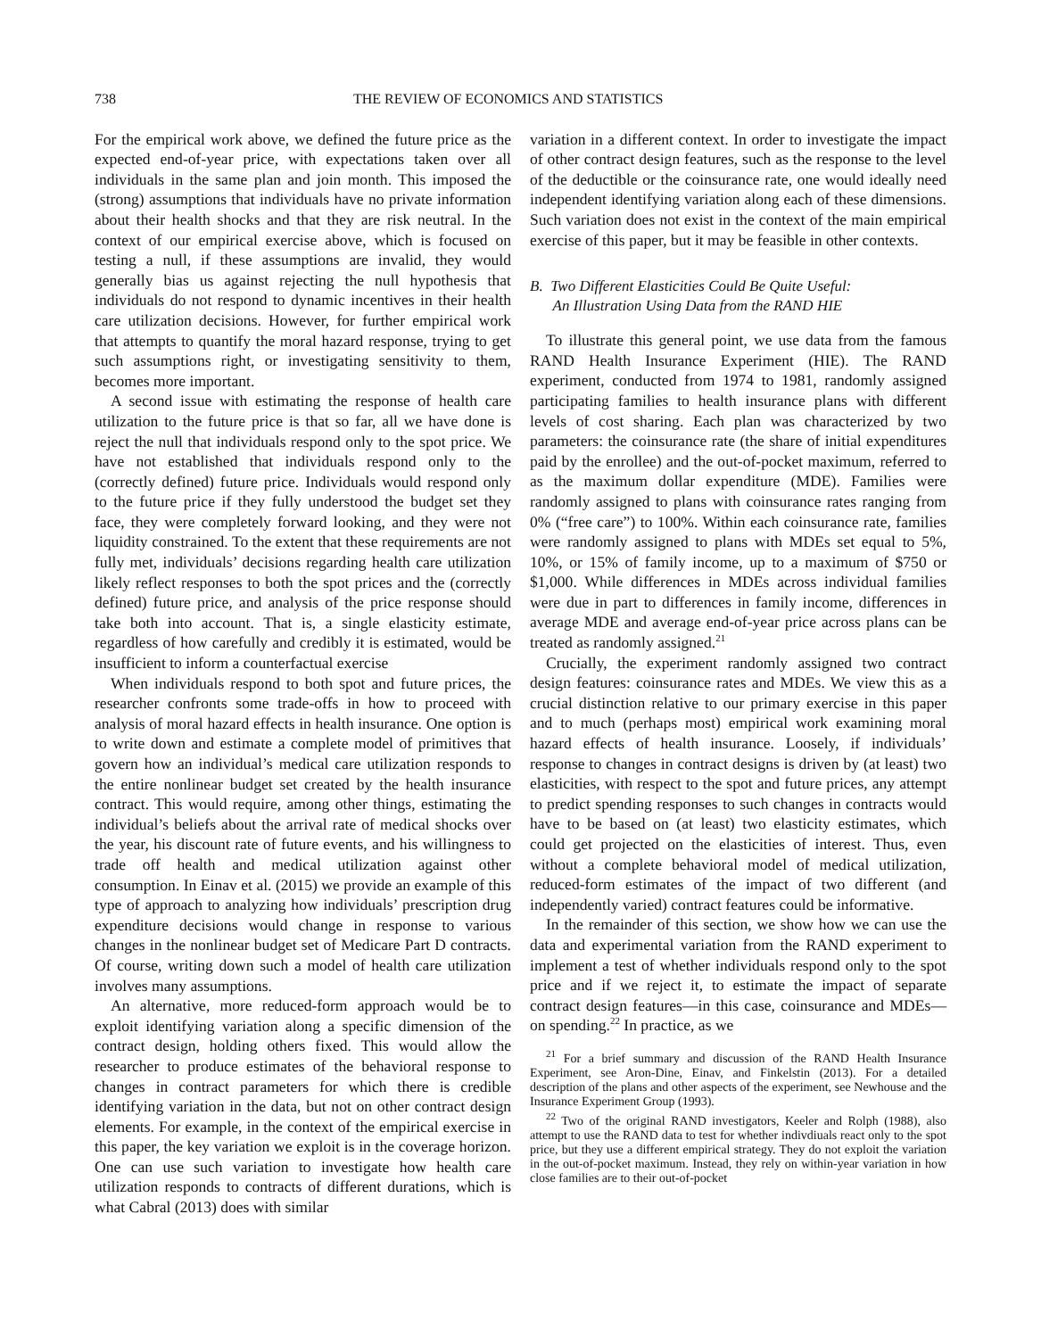738 THE REVIEW OF ECONOMICS AND STATISTICS
For the empirical work above, we defined the future price as the expected end-of-year price, with expectations taken over all individuals in the same plan and join month. This imposed the (strong) assumptions that individuals have no private information about their health shocks and that they are risk neutral. In the context of our empirical exercise above, which is focused on testing a null, if these assumptions are invalid, they would generally bias us against rejecting the null hypothesis that individuals do not respond to dynamic incentives in their health care utilization decisions. However, for further empirical work that attempts to quantify the moral hazard response, trying to get such assumptions right, or investigating sensitivity to them, becomes more important.
A second issue with estimating the response of health care utilization to the future price is that so far, all we have done is reject the null that individuals respond only to the spot price. We have not established that individuals respond only to the (correctly defined) future price. Individuals would respond only to the future price if they fully understood the budget set they face, they were completely forward looking, and they were not liquidity constrained. To the extent that these requirements are not fully met, individuals’ decisions regarding health care utilization likely reflect responses to both the spot prices and the (correctly defined) future price, and analysis of the price response should take both into account. That is, a single elasticity estimate, regardless of how carefully and credibly it is estimated, would be insufficient to inform a counterfactual exercise
When individuals respond to both spot and future prices, the researcher confronts some trade-offs in how to proceed with analysis of moral hazard effects in health insurance. One option is to write down and estimate a complete model of primitives that govern how an individual’s medical care utilization responds to the entire nonlinear budget set created by the health insurance contract. This would require, among other things, estimating the individual’s beliefs about the arrival rate of medical shocks over the year, his discount rate of future events, and his willingness to trade off health and medical utilization against other consumption. In Einav et al. (2015) we provide an example of this type of approach to analyzing how individuals’ prescription drug expenditure decisions would change in response to various changes in the nonlinear budget set of Medicare Part D contracts. Of course, writing down such a model of health care utilization involves many assumptions.
An alternative, more reduced-form approach would be to exploit identifying variation along a specific dimension of the contract design, holding others fixed. This would allow the researcher to produce estimates of the behavioral response to changes in contract parameters for which there is credible identifying variation in the data, but not on other contract design elements. For example, in the context of the empirical exercise in this paper, the key variation we exploit is in the coverage horizon. One can use such variation to investigate how health care utilization responds to contracts of different durations, which is what Cabral (2013) does with similar
variation in a different context. In order to investigate the impact of other contract design features, such as the response to the level of the deductible or the coinsurance rate, one would ideally need independent identifying variation along each of these dimensions. Such variation does not exist in the context of the main empirical exercise of this paper, but it may be feasible in other contexts.
B. Two Different Elasticities Could Be Quite Useful:
An Illustration Using Data from the RAND HIE
To illustrate this general point, we use data from the famous RAND Health Insurance Experiment (HIE). The RAND experiment, conducted from 1974 to 1981, randomly assigned participating families to health insurance plans with different levels of cost sharing. Each plan was characterized by two parameters: the coinsurance rate (the share of initial expenditures paid by the enrollee) and the out-of-pocket maximum, referred to as the maximum dollar expenditure (MDE). Families were randomly assigned to plans with coinsurance rates ranging from 0% (“free care”) to 100%. Within each coinsurance rate, families were randomly assigned to plans with MDEs set equal to 5%, 10%, or 15% of family income, up to a maximum of $750 or $1,000. While differences in MDEs across individual families were due in part to differences in family income, differences in average MDE and average end-of-year price across plans can be treated as randomly assigned.<sup>21</sup>
Crucially, the experiment randomly assigned two contract design features: coinsurance rates and MDEs. We view this as a crucial distinction relative to our primary exercise in this paper and to much (perhaps most) empirical work examining moral hazard effects of health insurance. Loosely, if individuals’ response to changes in contract designs is driven by (at least) two elasticities, with respect to the spot and future prices, any attempt to predict spending responses to such changes in contracts would have to be based on (at least) two elasticity estimates, which could get projected on the elasticities of interest. Thus, even without a complete behavioral model of medical utilization, reduced-form estimates of the impact of two different (and independently varied) contract features could be informative.
In the remainder of this section, we show how we can use the data and experimental variation from the RAND experiment to implement a test of whether individuals respond only to the spot price and if we reject it, to estimate the impact of separate contract design features—in this case, coinsurance and MDEs—on spending.<sup>22</sup> In practice, as we
<sup>21</sup> For a brief summary and discussion of the RAND Health Insurance Experiment, see Aron-Dine, Einav, and Finkelstin (2013). For a detailed description of the plans and other aspects of the experiment, see Newhouse and the Insurance Experiment Group (1993).
<sup>22</sup> Two of the original RAND investigators, Keeler and Rolph (1988), also attempt to use the RAND data to test for whether indivdiuals react only to the spot price, but they use a different empirical strategy. They do not exploit the variation in the out-of-pocket maximum. Instead, they rely on within-year variation in how close families are to their out-of-pocket